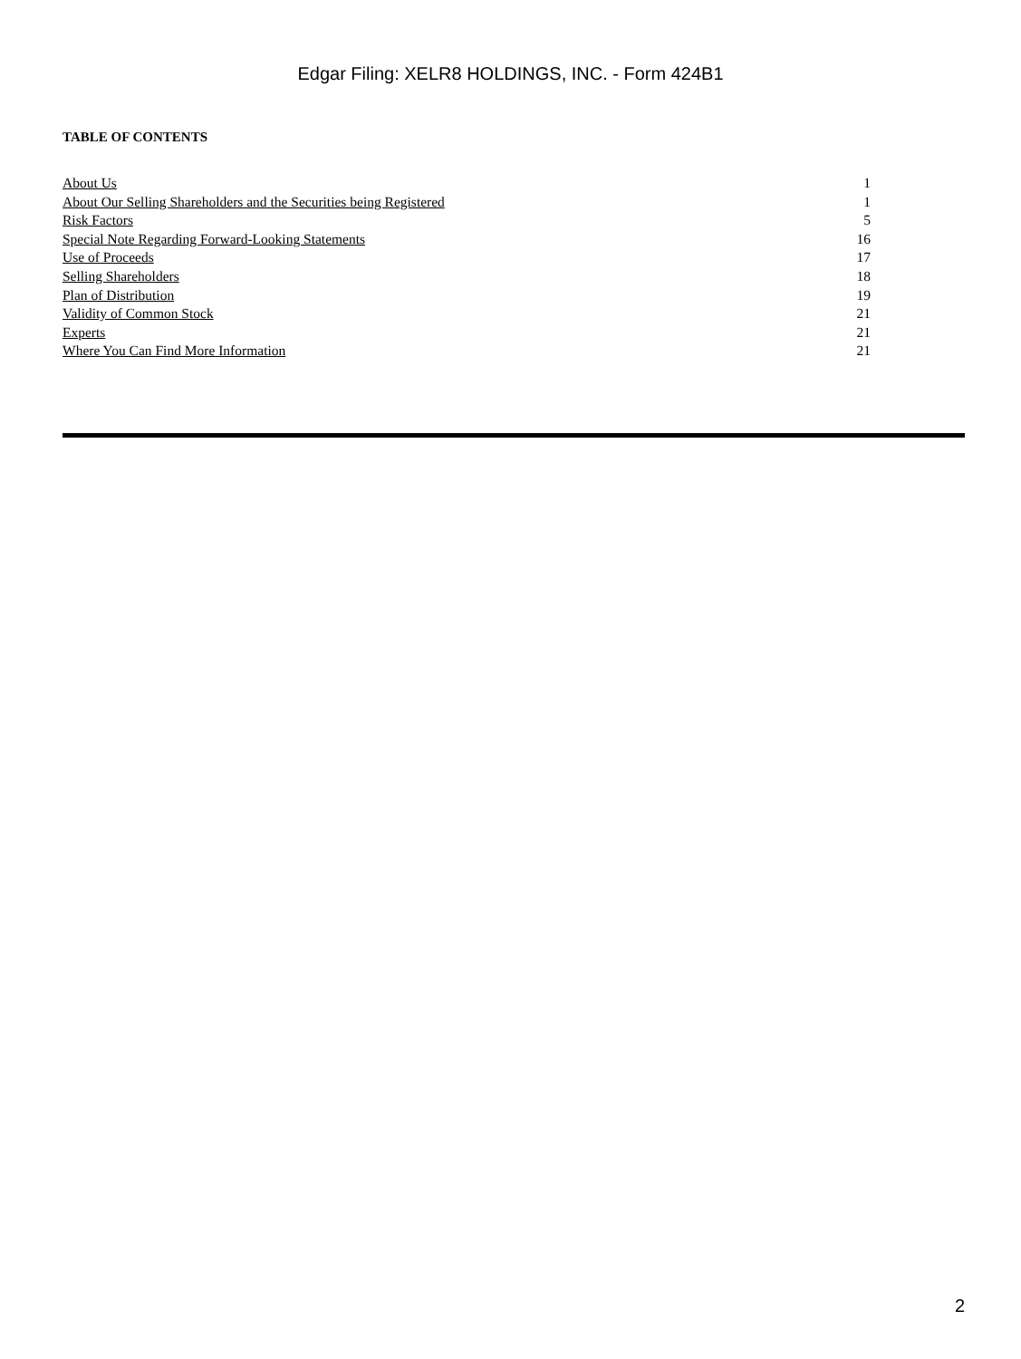Edgar Filing: XELR8 HOLDINGS, INC. - Form 424B1
TABLE OF CONTENTS
| About Us | 1 |
| About Our Selling Shareholders and the Securities being Registered | 1 |
| Risk Factors | 5 |
| Special Note Regarding Forward-Looking Statements | 16 |
| Use of Proceeds | 17 |
| Selling Shareholders | 18 |
| Plan of Distribution | 19 |
| Validity of Common Stock | 21 |
| Experts | 21 |
| Where You Can Find More Information | 21 |
2